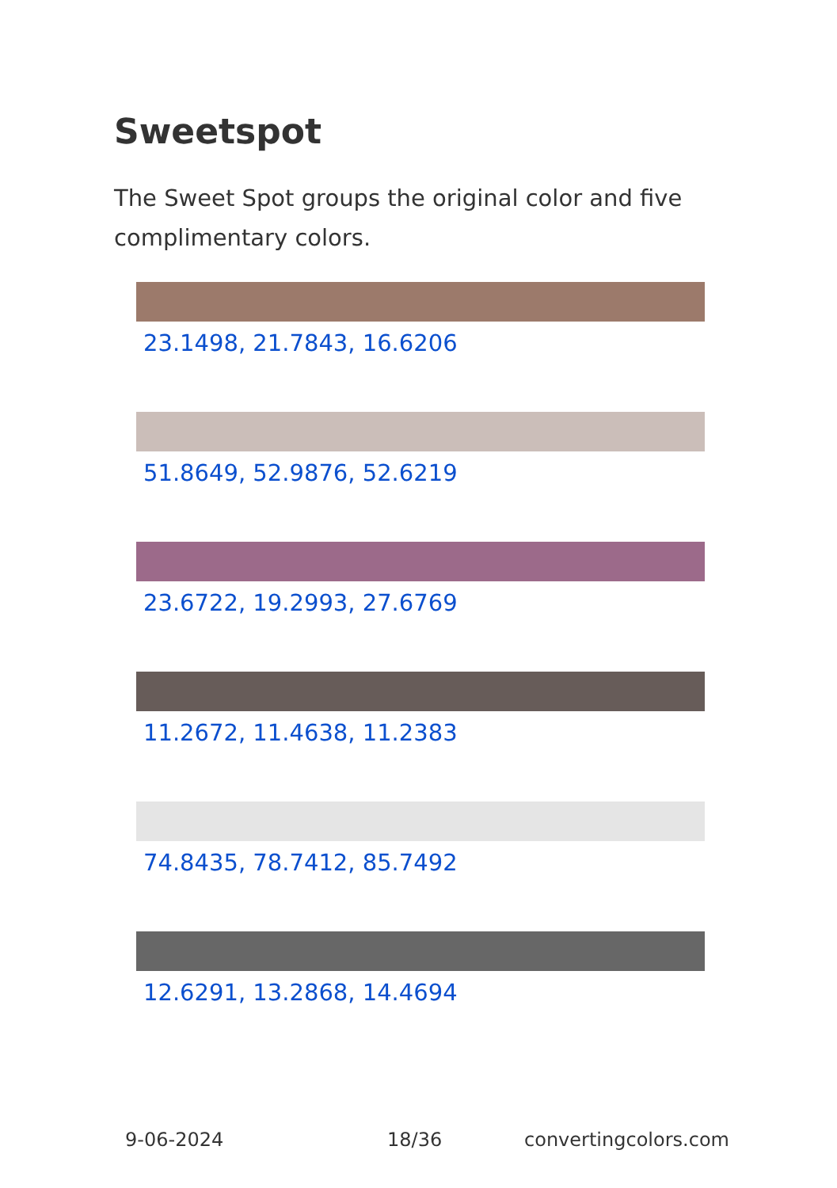Sweetspot
The Sweet Spot groups the original color and five complimentary colors.
23.1498, 21.7843, 16.6206
51.8649, 52.9876, 52.6219
23.6722, 19.2993, 27.6769
11.2672, 11.4638, 11.2383
74.8435, 78.7412, 85.7492
12.6291, 13.2868, 14.4694
9-06-2024 18/36 convertingcolors.com